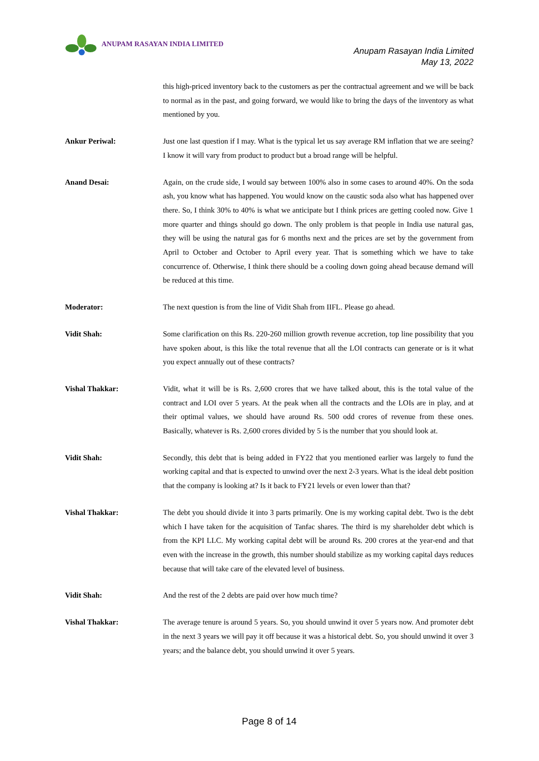ANUPAM RASAYAN INDIA LIMITED
Anupam Rasayan India Limited
May 13, 2022
this high-priced inventory back to the customers as per the contractual agreement and we will be back to normal as in the past, and going forward, we would like to bring the days of the inventory as what mentioned by you.
Ankur Periwal: Just one last question if I may. What is the typical let us say average RM inflation that we are seeing? I know it will vary from product to product but a broad range will be helpful.
Anand Desai: Again, on the crude side, I would say between 100% also in some cases to around 40%. On the soda ash, you know what has happened. You would know on the caustic soda also what has happened over there. So, I think 30% to 40% is what we anticipate but I think prices are getting cooled now. Give 1 more quarter and things should go down. The only problem is that people in India use natural gas, they will be using the natural gas for 6 months next and the prices are set by the government from April to October and October to April every year. That is something which we have to take concurrence of. Otherwise, I think there should be a cooling down going ahead because demand will be reduced at this time.
Moderator: The next question is from the line of Vidit Shah from IIFL. Please go ahead.
Vidit Shah: Some clarification on this Rs. 220-260 million growth revenue accretion, top line possibility that you have spoken about, is this like the total revenue that all the LOI contracts can generate or is it what you expect annually out of these contracts?
Vishal Thakkar: Vidit, what it will be is Rs. 2,600 crores that we have talked about, this is the total value of the contract and LOI over 5 years. At the peak when all the contracts and the LOIs are in play, and at their optimal values, we should have around Rs. 500 odd crores of revenue from these ones. Basically, whatever is Rs. 2,600 crores divided by 5 is the number that you should look at.
Vidit Shah: Secondly, this debt that is being added in FY22 that you mentioned earlier was largely to fund the working capital and that is expected to unwind over the next 2-3 years. What is the ideal debt position that the company is looking at? Is it back to FY21 levels or even lower than that?
Vishal Thakkar: The debt you should divide it into 3 parts primarily. One is my working capital debt. Two is the debt which I have taken for the acquisition of Tanfac shares. The third is my shareholder debt which is from the KPI LLC. My working capital debt will be around Rs. 200 crores at the year-end and that even with the increase in the growth, this number should stabilize as my working capital days reduces because that will take care of the elevated level of business.
Vidit Shah: And the rest of the 2 debts are paid over how much time?
Vishal Thakkar: The average tenure is around 5 years. So, you should unwind it over 5 years now. And promoter debt in the next 3 years we will pay it off because it was a historical debt. So, you should unwind it over 3 years; and the balance debt, you should unwind it over 5 years.
Page 8 of 14